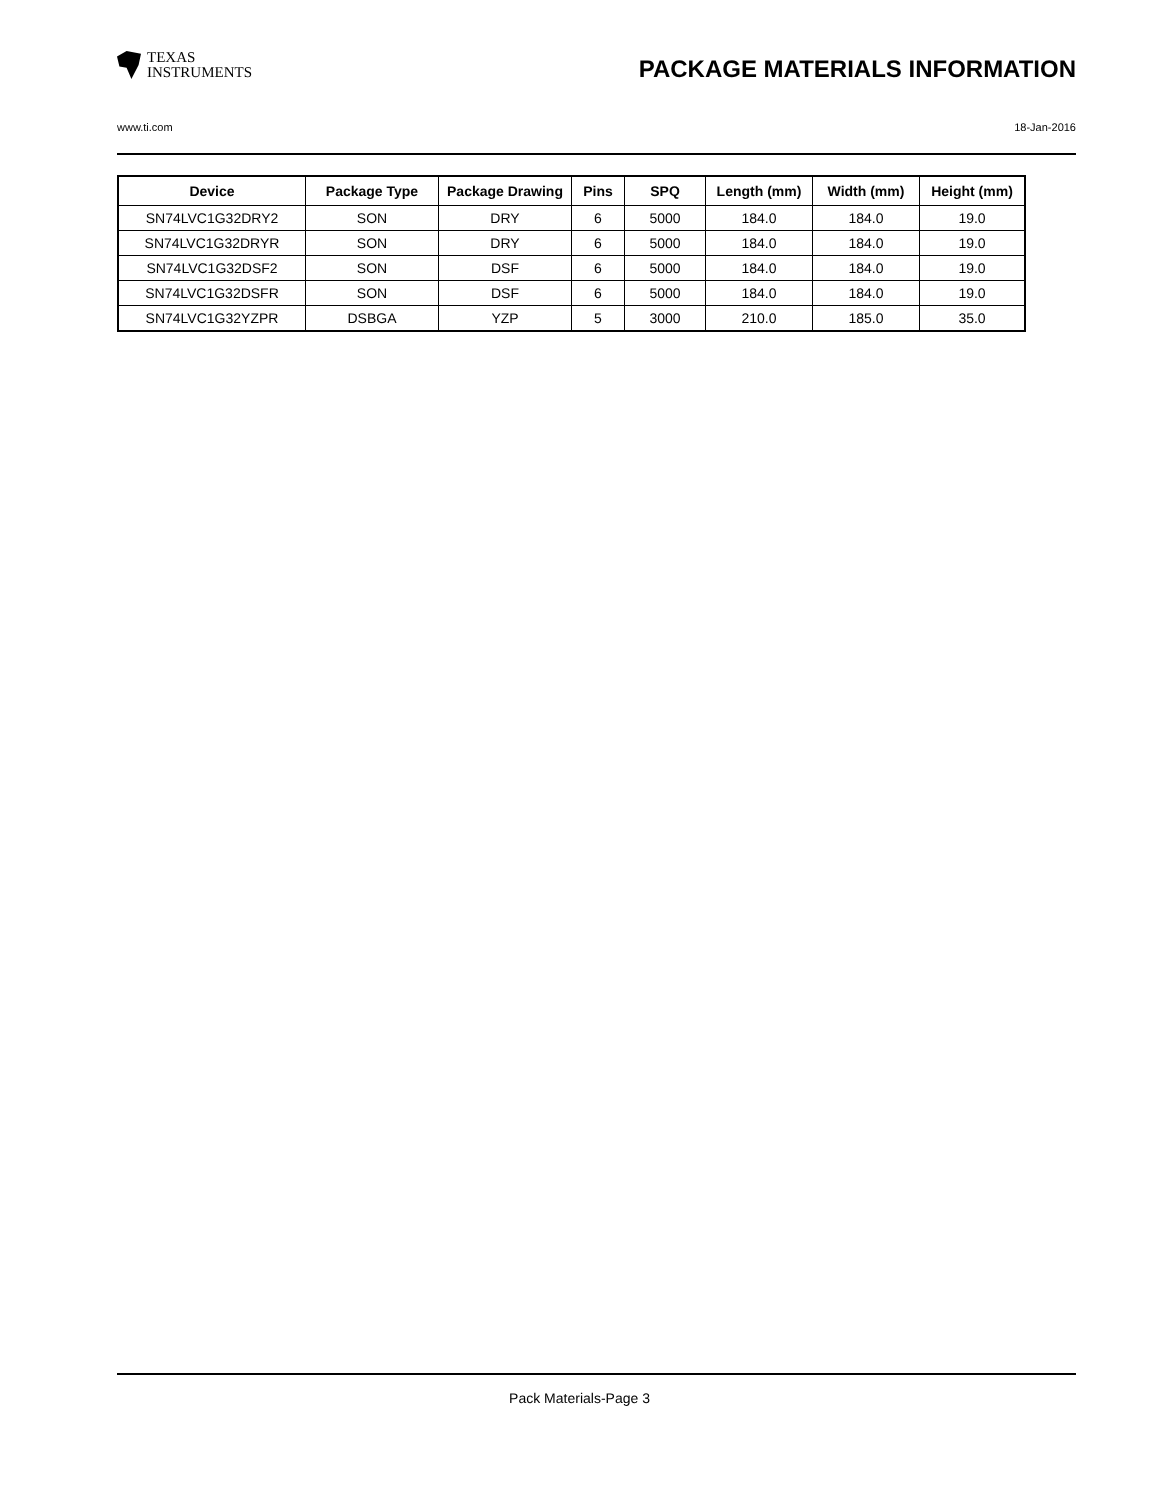TEXAS
INSTRUMENTS
PACKAGE MATERIALS INFORMATION
www.ti.com 18-Jan-2016
| Device | Package Type | Package Drawing | Pins | SPQ | Length (mm) | Width (mm) | Height (mm) |
| --- | --- | --- | --- | --- | --- | --- | --- |
| SN74LVC1G32DRY2 | SON | DRY | 6 | 5000 | 184.0 | 184.0 | 19.0 |
| SN74LVC1G32DRYR | SON | DRY | 6 | 5000 | 184.0 | 184.0 | 19.0 |
| SN74LVC1G32DSF2 | SON | DSF | 6 | 5000 | 184.0 | 184.0 | 19.0 |
| SN74LVC1G32DSFR | SON | DSF | 6 | 5000 | 184.0 | 184.0 | 19.0 |
| SN74LVC1G32YZPR | DSBGA | YZP | 5 | 3000 | 210.0 | 185.0 | 35.0 |
Pack Materials-Page 3